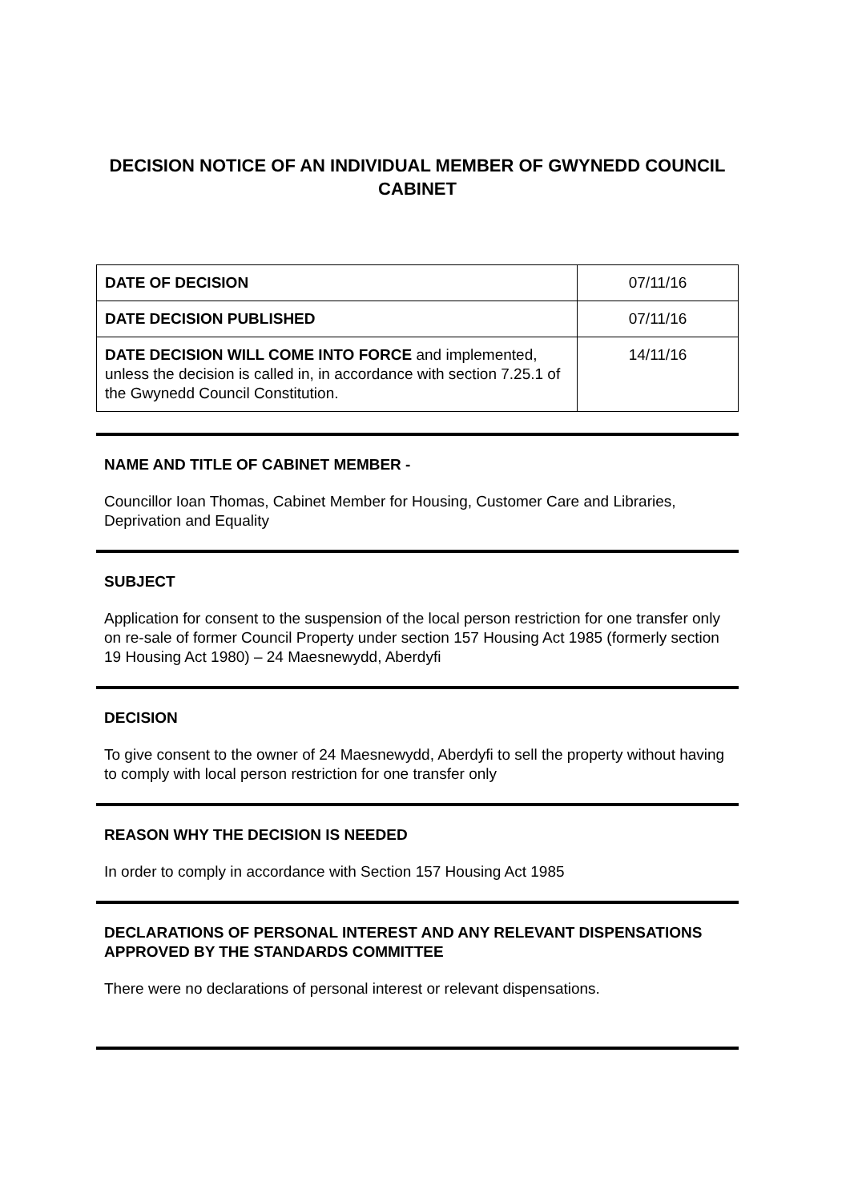DECISION NOTICE OF AN INDIVIDUAL MEMBER OF GWYNEDD COUNCIL CABINET
| DATE OF DECISION | 07/11/16 |
| DATE DECISION PUBLISHED | 07/11/16 |
| DATE DECISION WILL COME INTO FORCE and implemented, unless the decision is called in, in accordance with section 7.25.1 of the Gwynedd Council Constitution. | 14/11/16 |
NAME AND TITLE OF CABINET MEMBER -
Councillor Ioan Thomas, Cabinet Member for Housing, Customer Care and Libraries, Deprivation and Equality
SUBJECT
Application for consent to the suspension of the local person restriction for one transfer only on re-sale of former Council Property under section 157 Housing Act 1985 (formerly section 19 Housing Act 1980) – 24 Maesnewydd, Aberdyfi
DECISION
To give consent to the owner of 24 Maesnewydd, Aberdyfi to sell the property without having to comply with local person restriction for one transfer only
REASON WHY THE DECISION IS NEEDED
In order to comply in accordance with Section 157 Housing Act 1985
DECLARATIONS OF PERSONAL INTEREST AND ANY RELEVANT DISPENSATIONS APPROVED BY THE STANDARDS COMMITTEE
There were no declarations of personal interest or relevant dispensations.